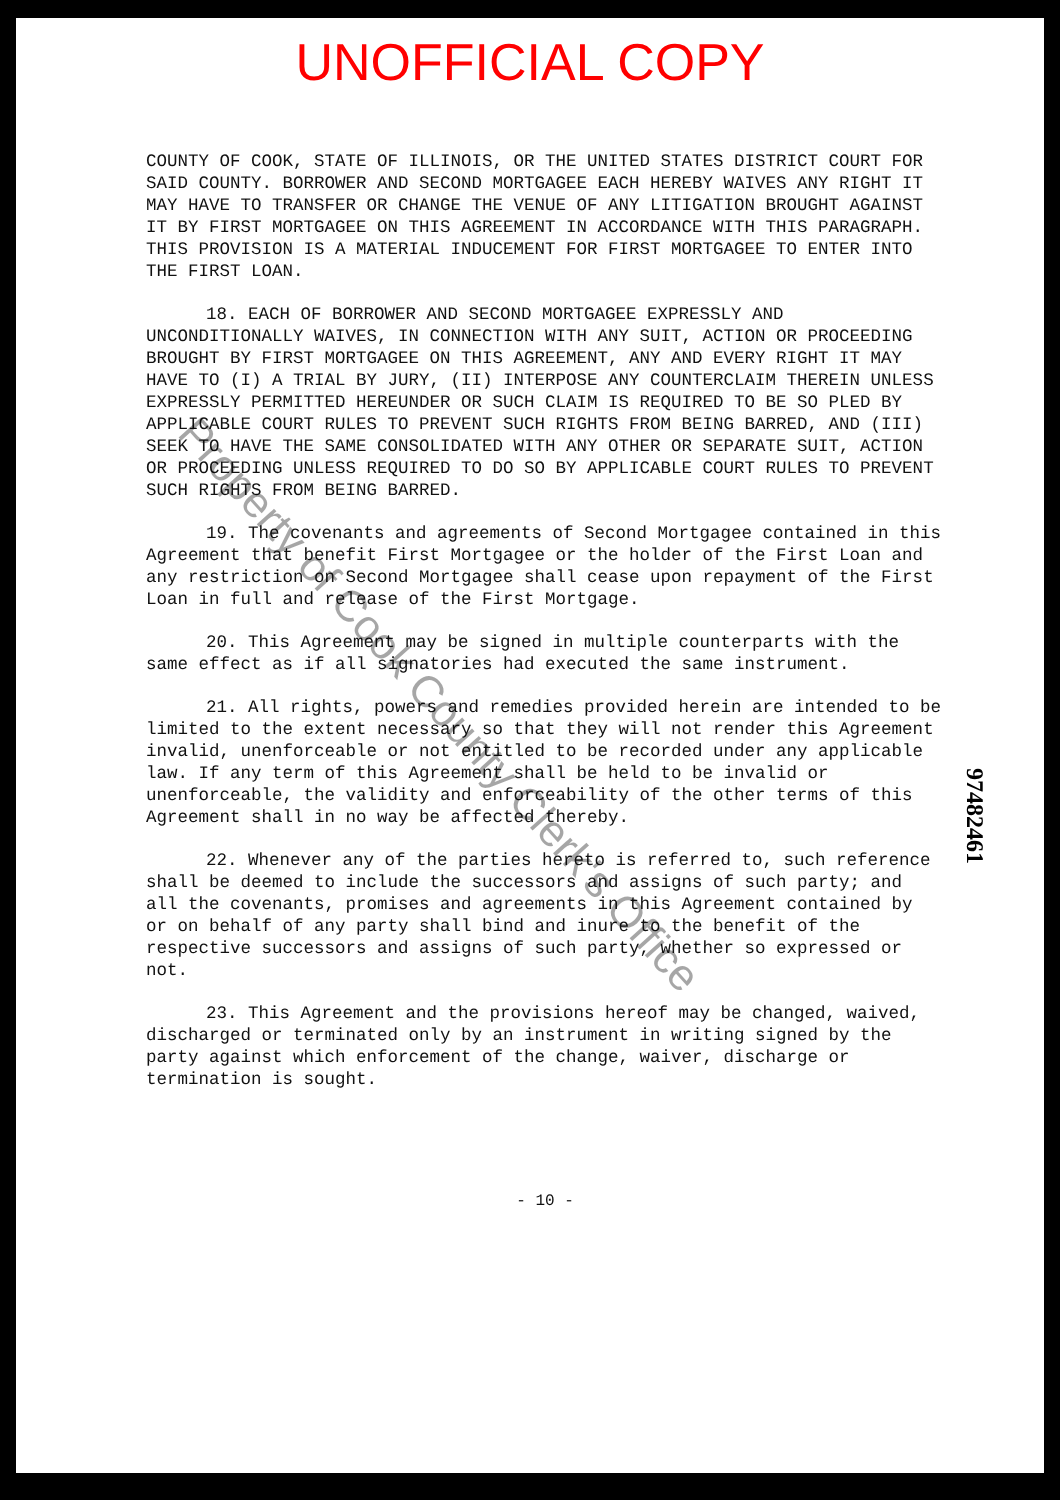UNOFFICIAL COPY
COUNTY OF COOK, STATE OF ILLINOIS, OR THE UNITED STATES DISTRICT COURT FOR SAID COUNTY. BORROWER AND SECOND MORTGAGEE EACH HEREBY WAIVES ANY RIGHT IT MAY HAVE TO TRANSFER OR CHANGE THE VENUE OF ANY LITIGATION BROUGHT AGAINST IT BY FIRST MORTGAGEE ON THIS AGREEMENT IN ACCORDANCE WITH THIS PARAGRAPH. THIS PROVISION IS A MATERIAL INDUCEMENT FOR FIRST MORTGAGEE TO ENTER INTO THE FIRST LOAN.
18. EACH OF BORROWER AND SECOND MORTGAGEE EXPRESSLY AND UNCONDITIONALLY WAIVES, IN CONNECTION WITH ANY SUIT, ACTION OR PROCEEDING BROUGHT BY FIRST MORTGAGEE ON THIS AGREEMENT, ANY AND EVERY RIGHT IT MAY HAVE TO (I) A TRIAL BY JURY, (II) INTERPOSE ANY COUNTERCLAIM THEREIN UNLESS EXPRESSLY PERMITTED HEREUNDER OR SUCH CLAIM IS REQUIRED TO BE SO PLED BY APPLICABLE COURT RULES TO PREVENT SUCH RIGHTS FROM BEING BARRED, AND (III) SEEK TO HAVE THE SAME CONSOLIDATED WITH ANY OTHER OR SEPARATE SUIT, ACTION OR PROCEEDING UNLESS REQUIRED TO DO SO BY APPLICABLE COURT RULES TO PREVENT SUCH RIGHTS FROM BEING BARRED.
19. The covenants and agreements of Second Mortgagee contained in this Agreement that benefit First Mortgagee or the holder of the First Loan and any restriction on Second Mortgagee shall cease upon repayment of the First Loan in full and release of the First Mortgage.
20. This Agreement may be signed in multiple counterparts with the same effect as if all signatories had executed the same instrument.
21. All rights, powers and remedies provided herein are intended to be limited to the extent necessary so that they will not render this Agreement invalid, unenforceable or not entitled to be recorded under any applicable law. If any term of this Agreement shall be held to be invalid or unenforceable, the validity and enforceability of the other terms of this Agreement shall in no way be affected thereby.
22. Whenever any of the parties hereto is referred to, such reference shall be deemed to include the successors and assigns of such party; and all the covenants, promises and agreements in this Agreement contained by or on behalf of any party shall bind and inure to the benefit of the respective successors and assigns of such party, whether so expressed or not.
23. This Agreement and the provisions hereof may be changed, waived, discharged or terminated only by an instrument in writing signed by the party against which enforcement of the change, waiver, discharge or termination is sought.
- 10 -
97482461
Property of Cook County Clerk's Office